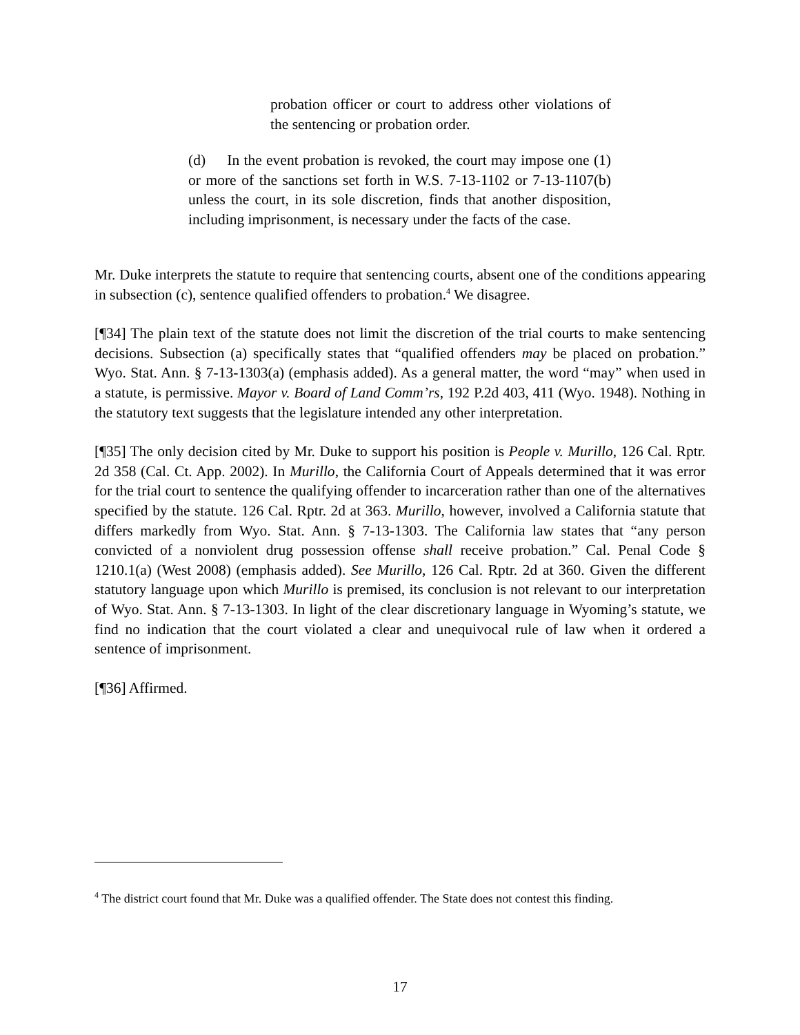probation officer or court to address other violations of the sentencing or probation order.
(d) In the event probation is revoked, the court may impose one (1) or more of the sanctions set forth in W.S. 7-13-1102 or 7-13-1107(b) unless the court, in its sole discretion, finds that another disposition, including imprisonment, is necessary under the facts of the case.
Mr. Duke interprets the statute to require that sentencing courts, absent one of the conditions appearing in subsection (c), sentence qualified offenders to probation.<sup>4</sup> We disagree.
[¶34] The plain text of the statute does not limit the discretion of the trial courts to make sentencing decisions. Subsection (a) specifically states that “qualified offenders may be placed on probation.” Wyo. Stat. Ann. § 7-13-1303(a) (emphasis added). As a general matter, the word “may” when used in a statute, is permissive. Mayor v. Board of Land Comm’rs, 192 P.2d 403, 411 (Wyo. 1948). Nothing in the statutory text suggests that the legislature intended any other interpretation.
[¶35] The only decision cited by Mr. Duke to support his position is People v. Murillo, 126 Cal. Rptr. 2d 358 (Cal. Ct. App. 2002). In Murillo, the California Court of Appeals determined that it was error for the trial court to sentence the qualifying offender to incarceration rather than one of the alternatives specified by the statute. 126 Cal. Rptr. 2d at 363. Murillo, however, involved a California statute that differs markedly from Wyo. Stat. Ann. § 7-13-1303. The California law states that “any person convicted of a nonviolent drug possession offense shall receive probation.” Cal. Penal Code § 1210.1(a) (West 2008) (emphasis added). See Murillo, 126 Cal. Rptr. 2d at 360. Given the different statutory language upon which Murillo is premised, its conclusion is not relevant to our interpretation of Wyo. Stat. Ann. § 7-13-1303. In light of the clear discretionary language in Wyoming’s statute, we find no indication that the court violated a clear and unequivocal rule of law when it ordered a sentence of imprisonment.
[¶36] Affirmed.
<sup>4</sup> The district court found that Mr. Duke was a qualified offender. The State does not contest this finding.
17